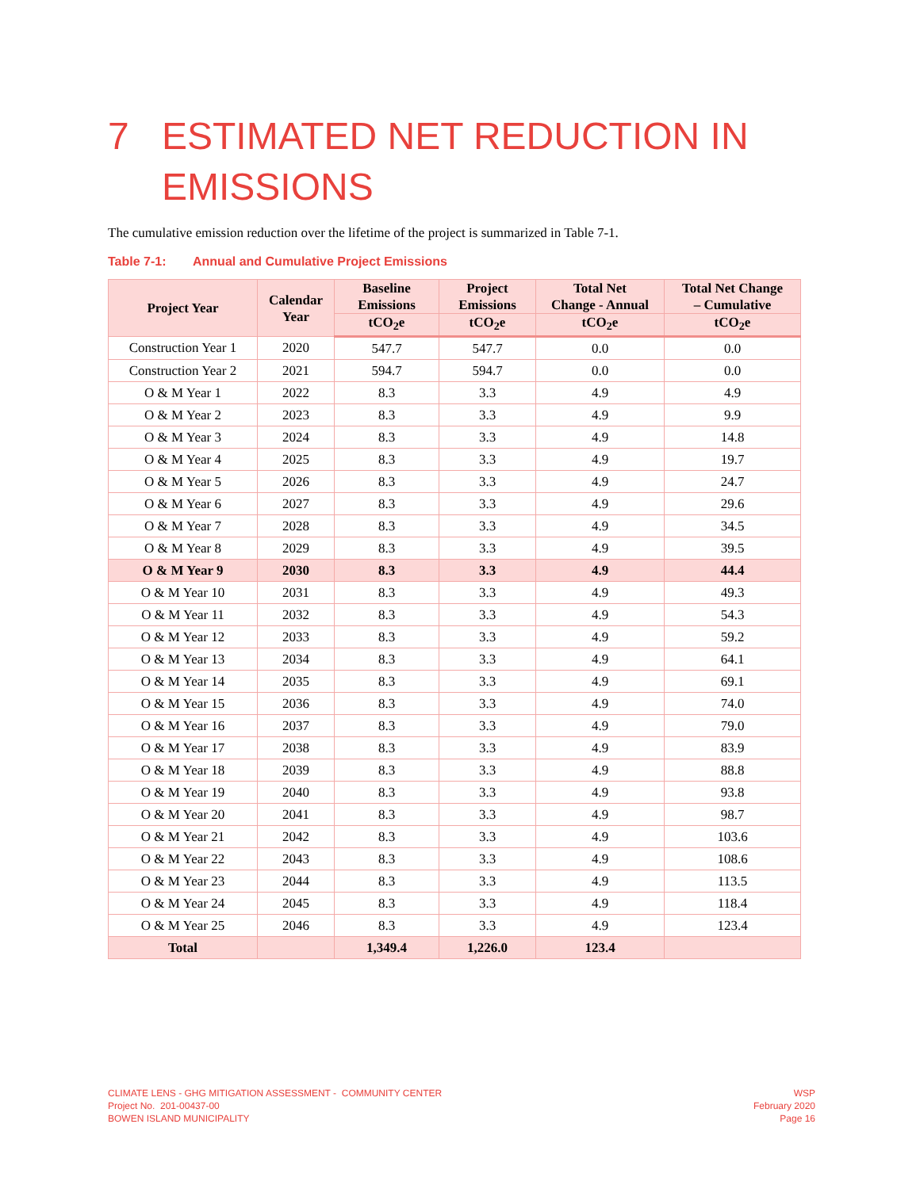7 ESTIMATED NET REDUCTION IN
EMISSIONS
The cumulative emission reduction over the lifetime of the project is summarized in Table 7-1.
Table 7-1: Annual and Cumulative Project Emissions
| Project Year | Calendar Year | Baseline Emissions | Project Emissions | Total Net Change - Annual | Total Net Change – Cumulative |
| --- | --- | --- | --- | --- | --- |
| | | tCO<sub>2</sub>e | tCO<sub>2</sub>e | tCO<sub>2</sub>e | tCO<sub>2</sub>e |
| Construction Year 1 | 2020 | 547.7 | 547.7 | 0.0 | 0.0 |
| Construction Year 2 | 2021 | 594.7 | 594.7 | 0.0 | 0.0 |
| O & M Year 1 | 2022 | 8.3 | 3.3 | 4.9 | 4.9 |
| O & M Year 2 | 2023 | 8.3 | 3.3 | 4.9 | 9.9 |
| O & M Year 3 | 2024 | 8.3 | 3.3 | 4.9 | 14.8 |
| O & M Year 4 | 2025 | 8.3 | 3.3 | 4.9 | 19.7 |
| O & M Year 5 | 2026 | 8.3 | 3.3 | 4.9 | 24.7 |
| O & M Year 6 | 2027 | 8.3 | 3.3 | 4.9 | 29.6 |
| O & M Year 7 | 2028 | 8.3 | 3.3 | 4.9 | 34.5 |
| O & M Year 8 | 2029 | 8.3 | 3.3 | 4.9 | 39.5 |
| O & M Year 9 | 2030 | 8.3 | 3.3 | 4.9 | 44.4 |
| O & M Year 10 | 2031 | 8.3 | 3.3 | 4.9 | 49.3 |
| O & M Year 11 | 2032 | 8.3 | 3.3 | 4.9 | 54.3 |
| O & M Year 12 | 2033 | 8.3 | 3.3 | 4.9 | 59.2 |
| O & M Year 13 | 2034 | 8.3 | 3.3 | 4.9 | 64.1 |
| O & M Year 14 | 2035 | 8.3 | 3.3 | 4.9 | 69.1 |
| O & M Year 15 | 2036 | 8.3 | 3.3 | 4.9 | 74.0 |
| O & M Year 16 | 2037 | 8.3 | 3.3 | 4.9 | 79.0 |
| O & M Year 17 | 2038 | 8.3 | 3.3 | 4.9 | 83.9 |
| O & M Year 18 | 2039 | 8.3 | 3.3 | 4.9 | 88.8 |
| O & M Year 19 | 2040 | 8.3 | 3.3 | 4.9 | 93.8 |
| O & M Year 20 | 2041 | 8.3 | 3.3 | 4.9 | 98.7 |
| O & M Year 21 | 2042 | 8.3 | 3.3 | 4.9 | 103.6 |
| O & M Year 22 | 2043 | 8.3 | 3.3 | 4.9 | 108.6 |
| O & M Year 23 | 2044 | 8.3 | 3.3 | 4.9 | 113.5 |
| O & M Year 24 | 2045 | 8.3 | 3.3 | 4.9 | 118.4 |
| O & M Year 25 | 2046 | 8.3 | 3.3 | 4.9 | 123.4 |
| Total | | 1,349.4 | 1,226.0 | 123.4 | |
CLIMATE LENS - GHG MITIGATION ASSESSMENT - COMMUNITY CENTER
Project No. 201-00437-00
BOWEN ISLAND MUNICIPALITY
WSP
February 2020
Page 16